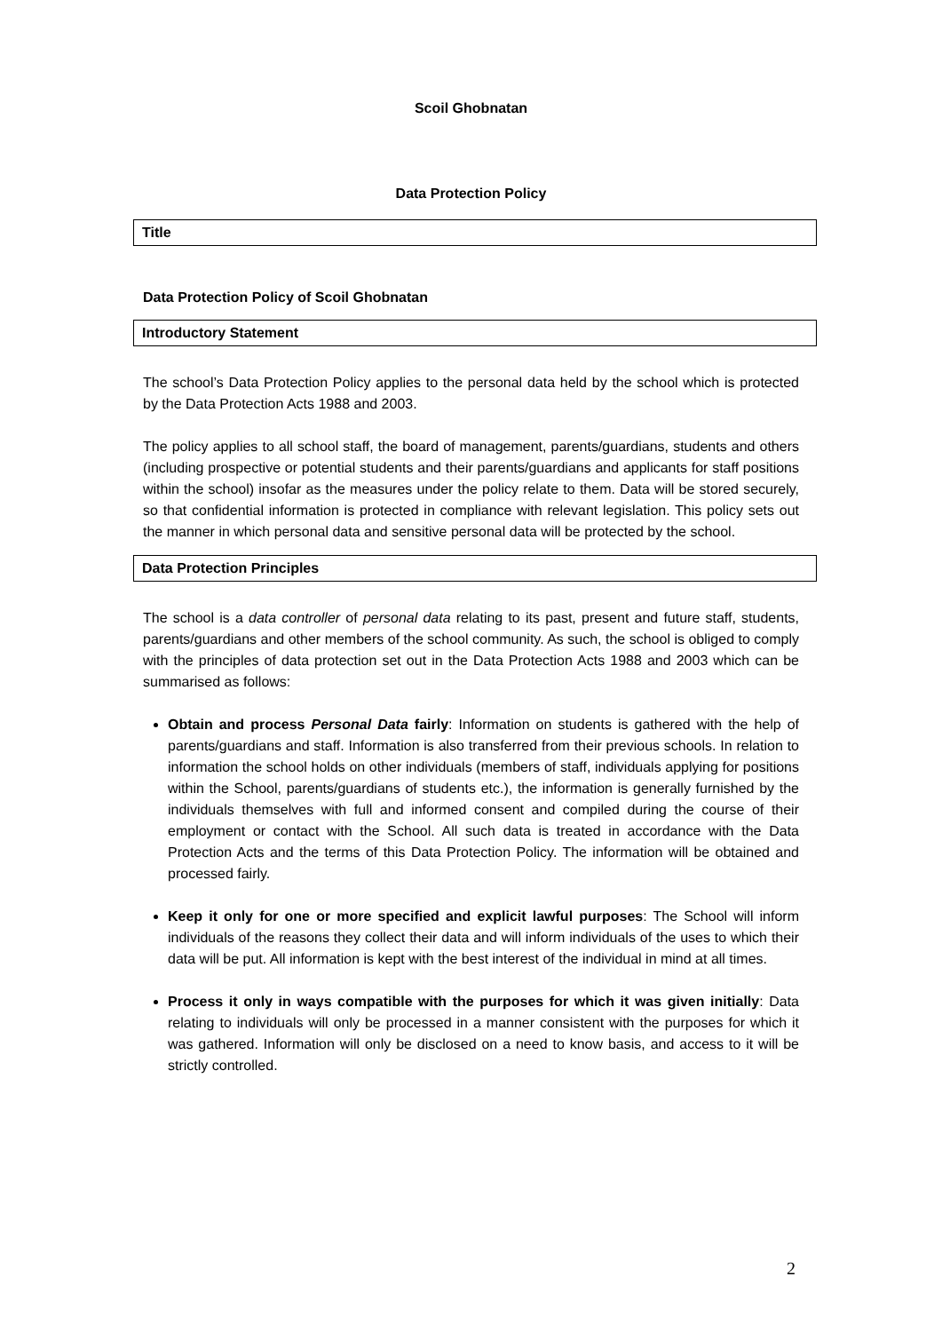Scoil Ghobnatan
Data Protection Policy
Title
Data Protection Policy of Scoil Ghobnatan
Introductory Statement
The school’s Data Protection Policy applies to the personal data held by the school which is protected by the Data Protection Acts 1988 and 2003.
The policy applies to all school staff, the board of management, parents/guardians, students and others (including prospective or potential students and their parents/guardians and applicants for staff positions within the school) insofar as the measures under the policy relate to them. Data will be stored securely, so that confidential information is protected in compliance with relevant legislation. This policy sets out the manner in which personal data and sensitive personal data will be protected by the school.
Data Protection Principles
The school is a data controller of personal data relating to its past, present and future staff, students, parents/guardians and other members of the school community. As such, the school is obliged to comply with the principles of data protection set out in the Data Protection Acts 1988 and 2003 which can be summarised as follows:
Obtain and process Personal Data fairly: Information on students is gathered with the help of parents/guardians and staff. Information is also transferred from their previous schools. In relation to information the school holds on other individuals (members of staff, individuals applying for positions within the School, parents/guardians of students etc.), the information is generally furnished by the individuals themselves with full and informed consent and compiled during the course of their employment or contact with the School. All such data is treated in accordance with the Data Protection Acts and the terms of this Data Protection Policy. The information will be obtained and processed fairly.
Keep it only for one or more specified and explicit lawful purposes: The School will inform individuals of the reasons they collect their data and will inform individuals of the uses to which their data will be put. All information is kept with the best interest of the individual in mind at all times.
Process it only in ways compatible with the purposes for which it was given initially: Data relating to individuals will only be processed in a manner consistent with the purposes for which it was gathered. Information will only be disclosed on a need to know basis, and access to it will be strictly controlled.
2